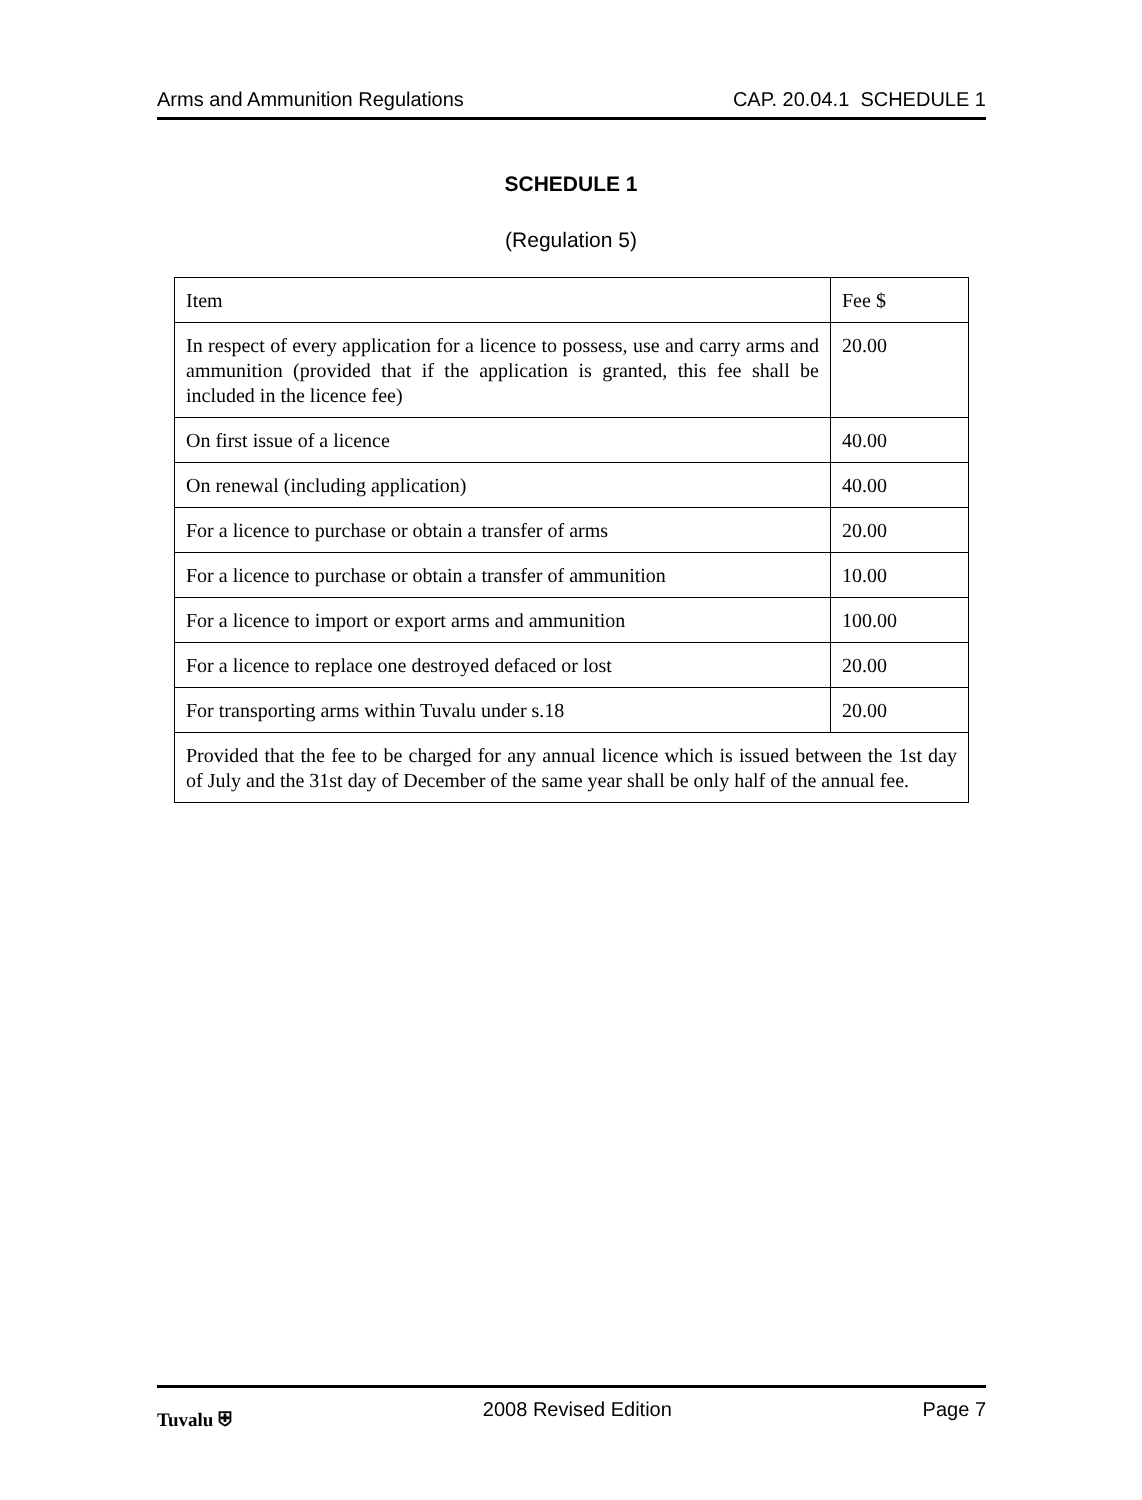Arms and Ammunition Regulations CAP. 20.04.1 SCHEDULE 1
SCHEDULE 1
(Regulation 5)
| Item | Fee $ |
| In respect of every application for a licence to possess, use and carry arms and ammunition (provided that if the application is granted, this fee shall be included in the licence fee) | 20.00 |
| On first issue of a licence | 40.00 |
| On renewal (including application) | 40.00 |
| For a licence to purchase or obtain a transfer of arms | 20.00 |
| For a licence to purchase or obtain a transfer of ammunition | 10.00 |
| For a licence to import or export arms and ammunition | 100.00 |
| For a licence to replace one destroyed defaced or lost | 20.00 |
| For transporting arms within Tuvalu under s.18 | 20.00 |
| Provided that the fee to be charged for any annual licence which is issued between the 1st day of July and the 31st day of December of the same year shall be only half of the annual fee. | |
Tuvalu ⛨ 2008 Revised Edition Page 7